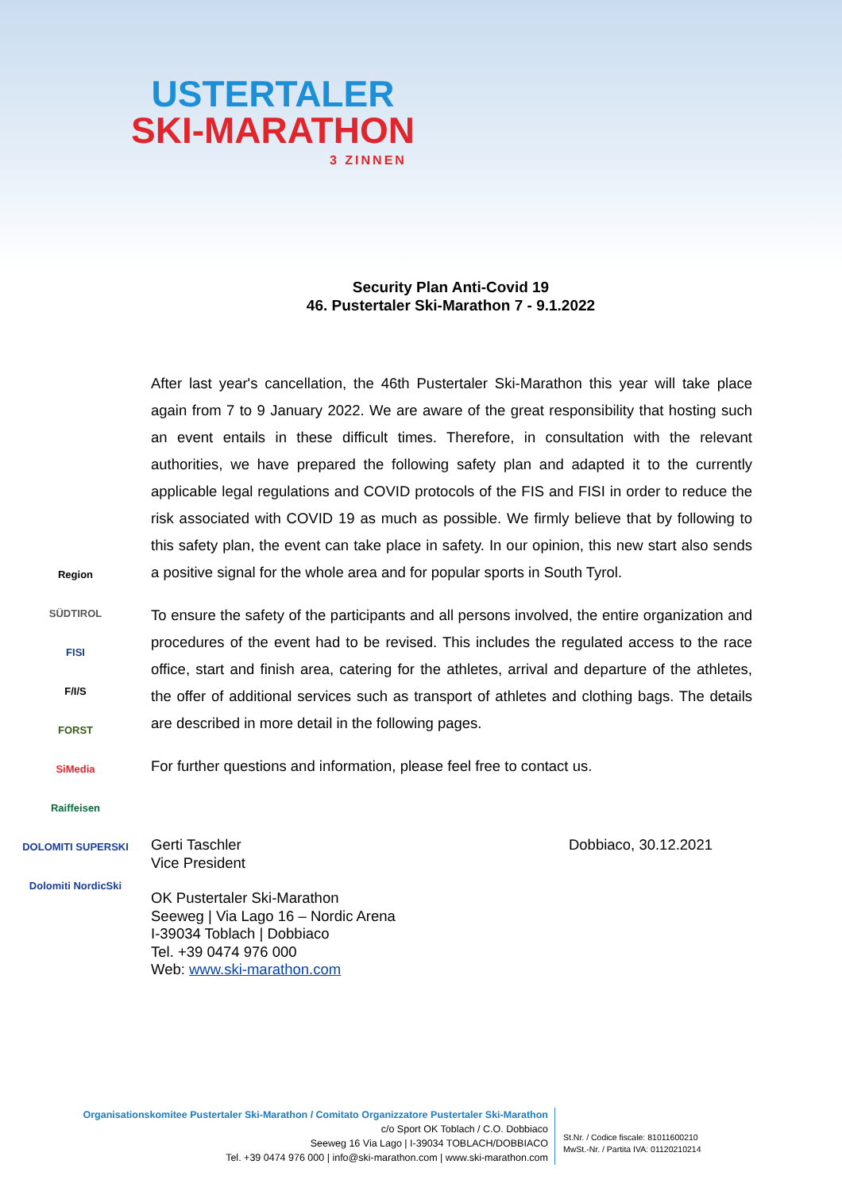USTERTALER
SKI-MARATHON
3 ZINNEN
Security Plan Anti-Covid 19
46. Pustertaler Ski-Marathon 7 - 9.1.2022
Region
SÜDTIROL
FISI
F/I/S
FORST
SiMedia
Raiffeisen
DOLOMITI SUPERSKI
Dolomiti NordicSki
After last year's cancellation, the 46th Pustertaler Ski-Marathon this year will take place again from 7 to 9 January 2022. We are aware of the great responsibility that hosting such an event entails in these difficult times. Therefore, in consultation with the relevant authorities, we have prepared the following safety plan and adapted it to the currently applicable legal regulations and COVID protocols of the FIS and FISI in order to reduce the risk associated with COVID 19 as much as possible. We firmly believe that by following to this safety plan, the event can take place in safety. In our opinion, this new start also sends a positive signal for the whole area and for popular sports in South Tyrol.
To ensure the safety of the participants and all persons involved, the entire organization and procedures of the event had to be revised. This includes the regulated access to the race office, start and finish area, catering for the athletes, arrival and departure of the athletes, the offer of additional services such as transport of athletes and clothing bags. The details are described in more detail in the following pages.
For further questions and information, please feel free to contact us.
Gerti Taschler
Vice President
Dobbiaco, 30.12.2021
OK Pustertaler Ski-Marathon
Seeweg | Via Lago 16 – Nordic Arena
I-39034 Toblach | Dobbiaco
Tel. +39 0474 976 000
Web: www.ski-marathon.com
Organisationskomitee Pustertaler Ski-Marathon / Comitato Organizzatore Pustertaler Ski-Marathon
c/o Sport OK Toblach / C.O. Dobbiaco
Seeweg 16 Via Lago | I-39034 TOBLACH/DOBBIACO
Tel. +39 0474 976 000 | info@ski-marathon.com | www.ski-marathon.com
St.Nr. / Codice fiscale: 81011600210
MwSt.-Nr. / Partita IVA: 01120210214